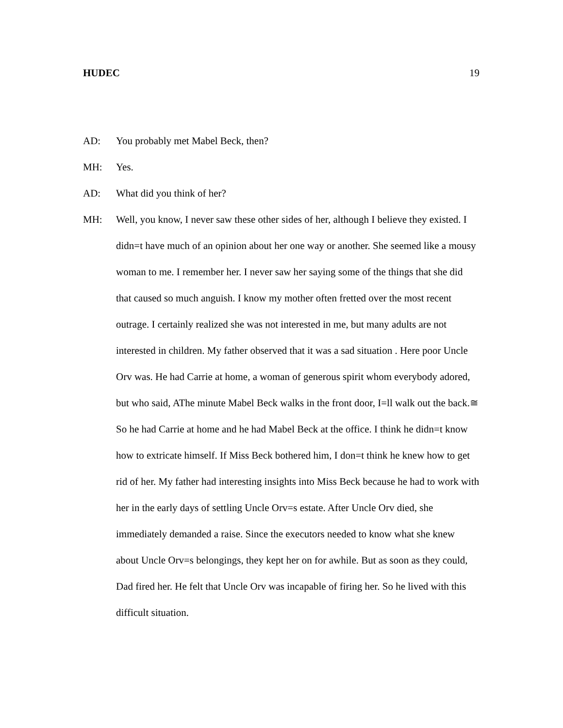HUDEC 19
AD: You probably met Mabel Beck, then?
MH: Yes.
AD: What did you think of her?
MH: Well, you know, I never saw these other sides of her, although I believe they existed. I didn=t have much of an opinion about her one way or another. She seemed like a mousy woman to me. I remember her. I never saw her saying some of the things that she did that caused so much anguish. I know my mother often fretted over the most recent outrage. I certainly realized she was not interested in me, but many adults are not interested in children. My father observed that it was a sad situation . Here poor Uncle Orv was. He had Carrie at home, a woman of generous spirit whom everybody adored, but who said, AThe minute Mabel Beck walks in the front door, I=ll walk out the back.≅ So he had Carrie at home and he had Mabel Beck at the office. I think he didn=t know how to extricate himself. If Miss Beck bothered him, I don=t think he knew how to get rid of her. My father had interesting insights into Miss Beck because he had to work with her in the early days of settling Uncle Orv=s estate. After Uncle Orv died, she immediately demanded a raise. Since the executors needed to know what she knew about Uncle Orv=s belongings, they kept her on for awhile. But as soon as they could, Dad fired her. He felt that Uncle Orv was incapable of firing her. So he lived with this difficult situation.